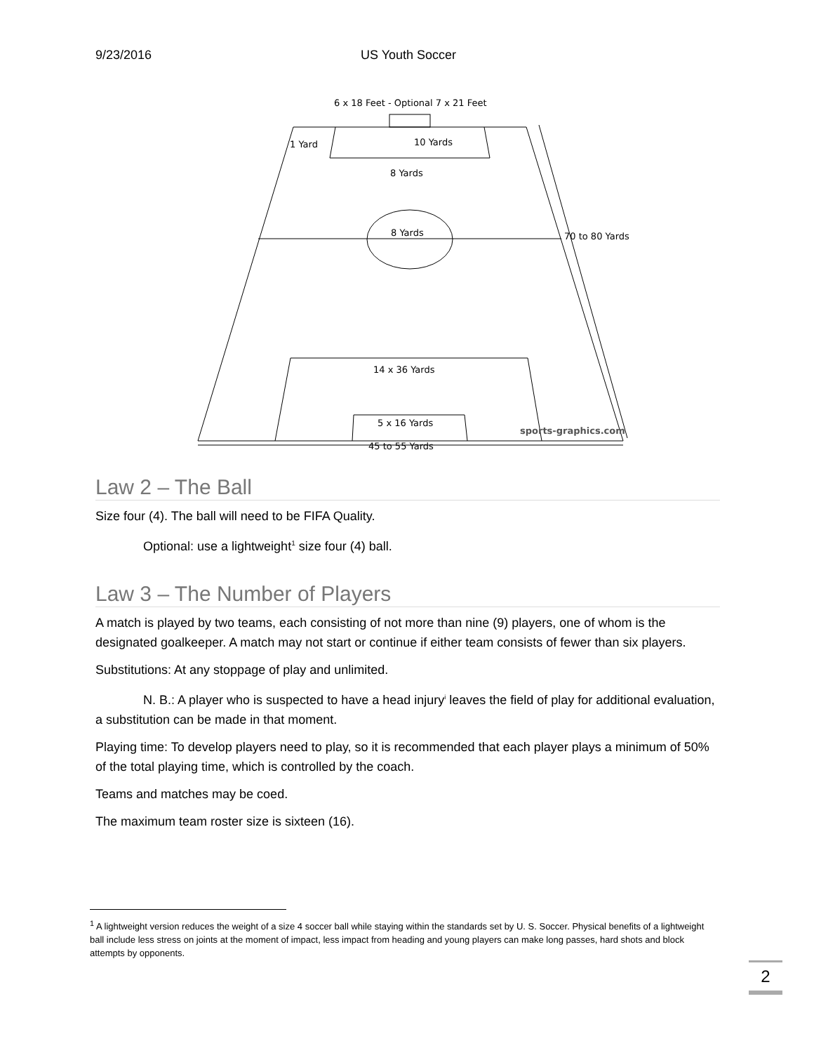9/23/2016 US Youth Soccer
6 x 18 Feet - Optional 7 x 21 Feet
1 Yard
10 Yards
8 Yards
8 Yards
70 to 80 Yards
14 x 36 Yards
5 x 16 Yards
sports-graphics.com
45 to 55 Yards
Law 2 – The Ball
Size four (4). The ball will need to be FIFA Quality.
Optional: use a lightweight<sup>1</sup> size four (4) ball.
Law 3 – The Number of Players
A match is played by two teams, each consisting of not more than nine (9) players, one of whom is the designated goalkeeper. A match may not start or continue if either team consists of fewer than six players.
Substitutions: At any stoppage of play and unlimited.
N. B.: A player who is suspected to have a head injury<sup>i</sup> leaves the field of play for additional evaluation, a substitution can be made in that moment.
Playing time: To develop players need to play, so it is recommended that each player plays a minimum of 50% of the total playing time, which is controlled by the coach.
Teams and matches may be coed.
The maximum team roster size is sixteen (16).
<sup>1</sup> A lightweight version reduces the weight of a size 4 soccer ball while staying within the standards set by U. S. Soccer. Physical benefits of a lightweight ball include less stress on joints at the moment of impact, less impact from heading and young players can make long passes, hard shots and block attempts by opponents.
2